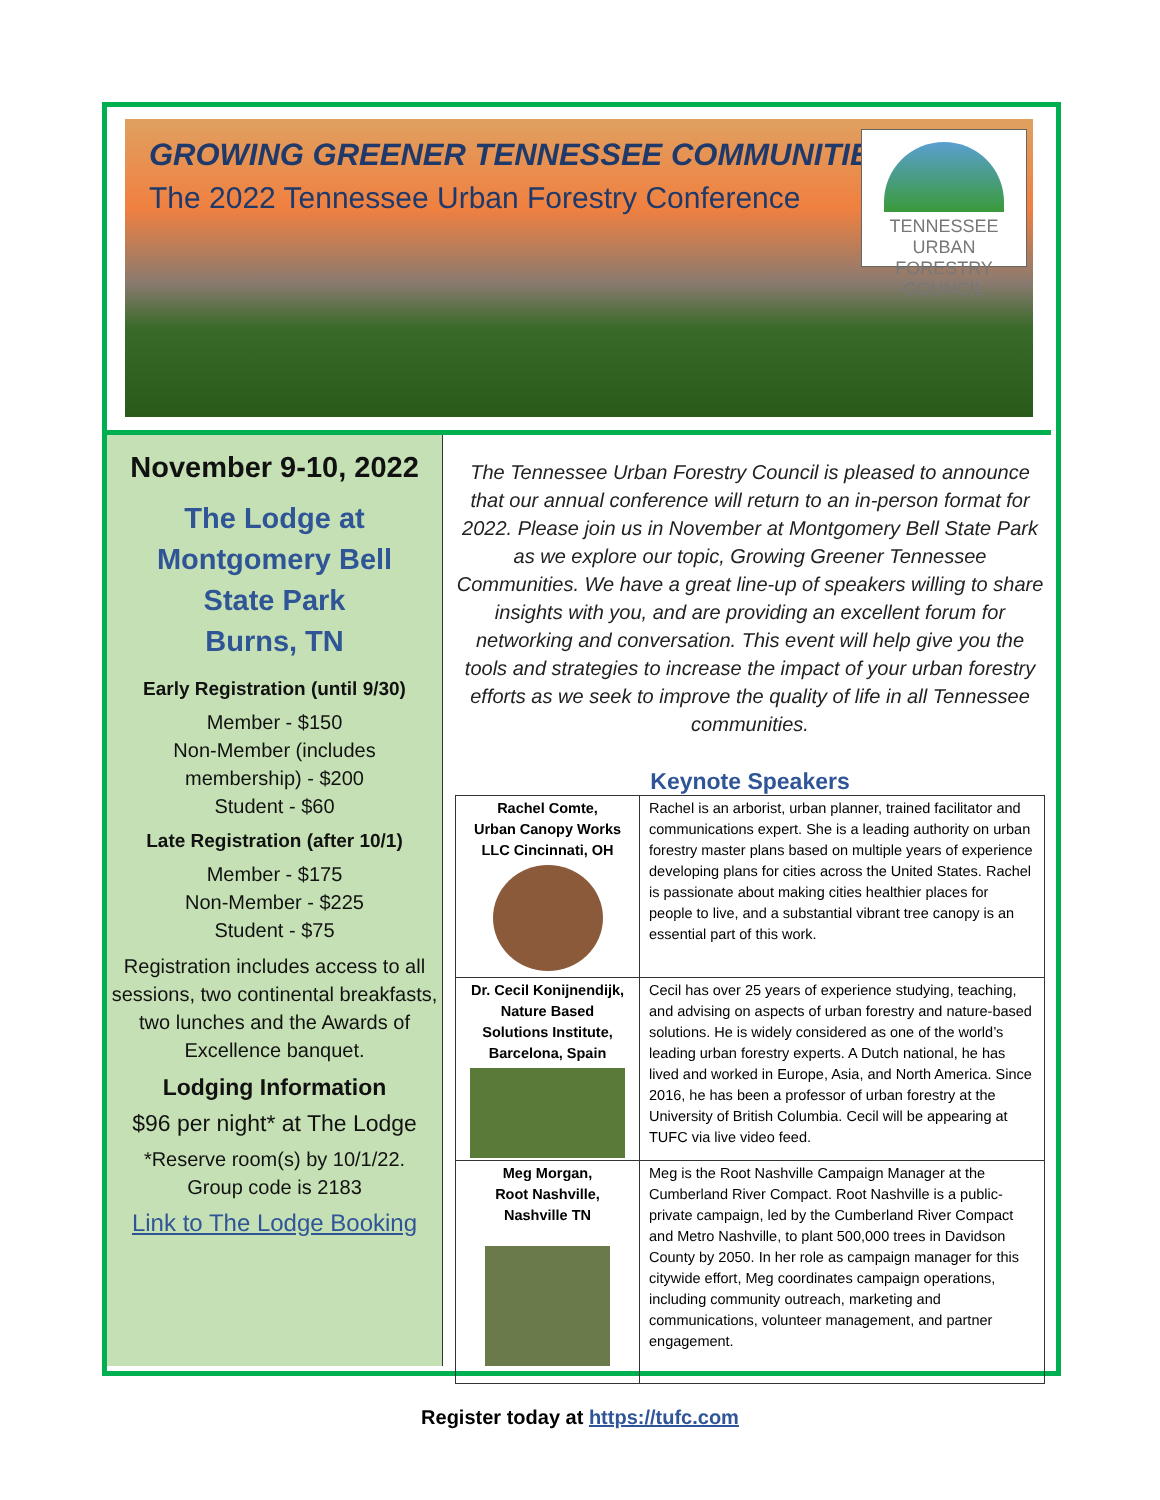GROWING GREENER TENNESSEE COMMUNITIES
The 2022 Tennessee Urban Forestry Conference
TENNESSEE URBAN
FORESTRY COUNCIL
November 9-10, 2022
The Lodge at
Montgomery Bell
State Park
Burns, TN
Early Registration (until 9/30)
Member - $150
Non-Member (includes
membership) - $200
Student - $60
Late Registration (after 10/1)
Member - $175
Non-Member - $225
Student - $75
Registration includes access to all sessions, two continental breakfasts, two lunches and the Awards of Excellence banquet.
Lodging Information
$96 per night* at The Lodge
*Reserve room(s) by 10/1/22.
Group code is 2183
Link to The Lodge Booking
The Tennessee Urban Forestry Council is pleased to announce that our annual conference will return to an in-person format for 2022. Please join us in November at Montgomery Bell State Park as we explore our topic, Growing Greener Tennessee Communities. We have a great line-up of speakers willing to share insights with you, and are providing an excellent forum for networking and conversation. This event will help give you the tools and strategies to increase the impact of your urban forestry efforts as we seek to improve the quality of life in all Tennessee communities.
Keynote Speakers
| Rachel Comte, Urban Canopy Works LLC Cincinnati, OH | Rachel is an arborist, urban planner, trained facilitator and communications expert. She is a leading authority on urban forestry master plans based on multiple years of experience developing plans for cities across the United States. Rachel is passionate about making cities healthier places for people to live, and a substantial vibrant tree canopy is an essential part of this work. |
| Dr. Cecil Konijnendijk, Nature Based Solutions Institute, Barcelona, Spain | Cecil has over 25 years of experience studying, teaching, and advising on aspects of urban forestry and nature-based solutions. He is widely considered as one of the world’s leading urban forestry experts. A Dutch national, he has lived and worked in Europe, Asia, and North America. Since 2016, he has been a professor of urban forestry at the University of British Columbia. Cecil will be appearing at TUFC via live video feed. |
| Meg Morgan, Root Nashville, Nashville TN | Meg is the Root Nashville Campaign Manager at the Cumberland River Compact. Root Nashville is a public-private campaign, led by the Cumberland River Compact and Metro Nashville, to plant 500,000 trees in Davidson County by 2050. In her role as campaign manager for this citywide effort, Meg coordinates campaign operations, including community outreach, marketing and communications, volunteer management, and partner engagement. |
Register today at https://tufc.com